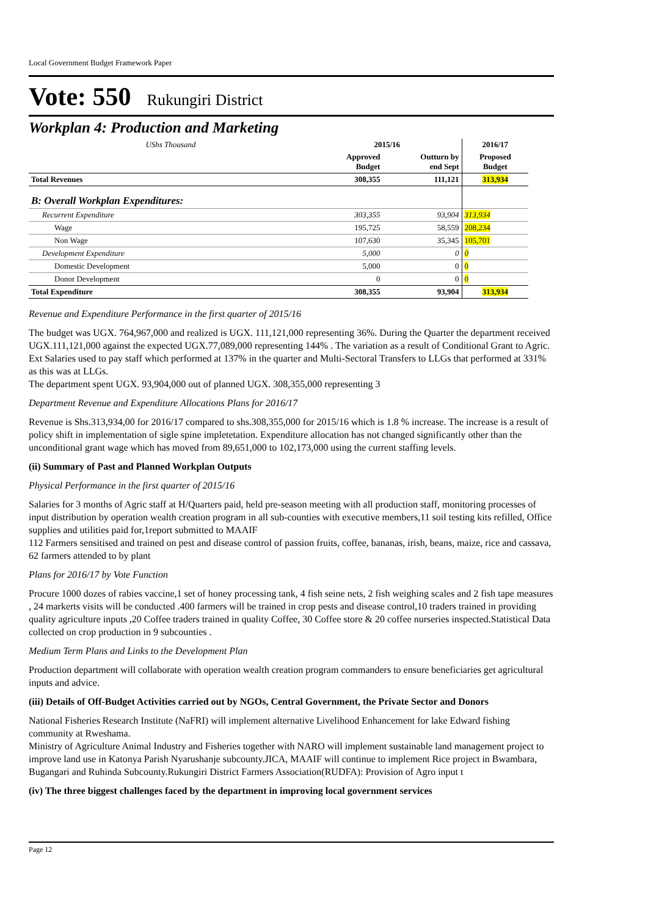Local Government Budget Framework Paper
Vote: 550 Rukungiri District
Workplan 4: Production and Marketing
| UShs Thousand | 2015/16 | | 2016/17 |
| --- | --- | --- | --- |
| | Approved Budget | Outturn by end Sept | Proposed Budget |
| Total Revenues | 308,355 | 111,121 | 313,934 |
| B: Overall Workplan Expenditures: | | | |
| Recurrent Expenditure | 303,355 | 93,904 | 313,934 |
| Wage | 195,725 | 58,559 | 208,234 |
| Non Wage | 107,630 | 35,345 | 105,701 |
| Development Expenditure | 5,000 | 0 | 0 |
| Domestic Development | 5,000 | 0 | 0 |
| Donor Development | 0 | 0 | 0 |
| Total Expenditure | 308,355 | 93,904 | 313,934 |
Revenue and Expenditure Performance in the first quarter of 2015/16
The budget was UGX. 764,967,000 and realized is UGX. 111,121,000 representing 36%. During the Quarter the department received UGX.111,121,000 against the expected UGX.77,089,000 representing 144% . The variation as a result of Conditional Grant to Agric. Ext Salaries used to pay staff which performed at 137% in the quarter and Multi-Sectoral Transfers to LLGs that performed at 331% as this was at LLGs.
The department spent UGX. 93,904,000 out of planned UGX. 308,355,000 representing 3
Department Revenue and Expenditure Allocations Plans for 2016/17
Revenue is Shs.313,934,00 for 2016/17 compared to shs.308,355,000 for 2015/16 which is 1.8 % increase. The increase is a result of policy shift in implementation of sigle spine impletetation. Expenditure allocation has not changed significantly other than the unconditional grant wage which has moved from 89,651,000 to 102,173,000 using the current staffing levels.
(ii) Summary of Past and Planned Workplan Outputs
Physical Performance in the first quarter of 2015/16
Salaries for 3 months of Agric staff at H/Quarters paid, held pre-season meeting with all production staff, monitoring processes of input distribution by operation wealth creation program in all sub-counties with executive members,11 soil testing kits refilled, Office supplies and utilities paid for,1report submitted to MAAIF
112 Farmers sensitised and trained on pest and disease control of passion fruits, coffee, bananas, irish, beans, maize, rice and cassava, 62 farmers attended to by plant
Plans for 2016/17 by Vote Function
Procure 1000 dozes of rabies vaccine,1 set of honey processing tank, 4 fish seine nets, 2 fish weighing scales and 2 fish tape measures , 24 markerts visits will be conducted .400 farmers will be trained in crop pests and disease control,10 traders trained in providing quality agriculture inputs ,20 Coffee traders trained in quality Coffee, 30 Coffee store & 20 coffee nurseries inspected.Statistical Data collected on crop production in 9 subcounties .
Medium Term Plans and Links to the Development Plan
Production department will collaborate with operation wealth creation program commanders to ensure beneficiaries get agricultural inputs and advice.
(iii) Details of Off-Budget Activities carried out by NGOs, Central Government, the Private Sector and Donors
National Fisheries Research Institute (NaFRI) will implement alternative Livelihood Enhancement for lake Edward fishing community at Rweshama.
Ministry of Agriculture Animal Industry and Fisheries together with NARO will implement sustainable land management project to improve land use in Katonya Parish Nyarushanje subcounty.JICA, MAAIF will continue to implement Rice project in Bwambara, Bugangari and Ruhinda Subcounty.Rukungiri District Farmers Association(RUDFA): Provision of Agro input t
(iv) The three biggest challenges faced by the department in improving local government services
Page 12